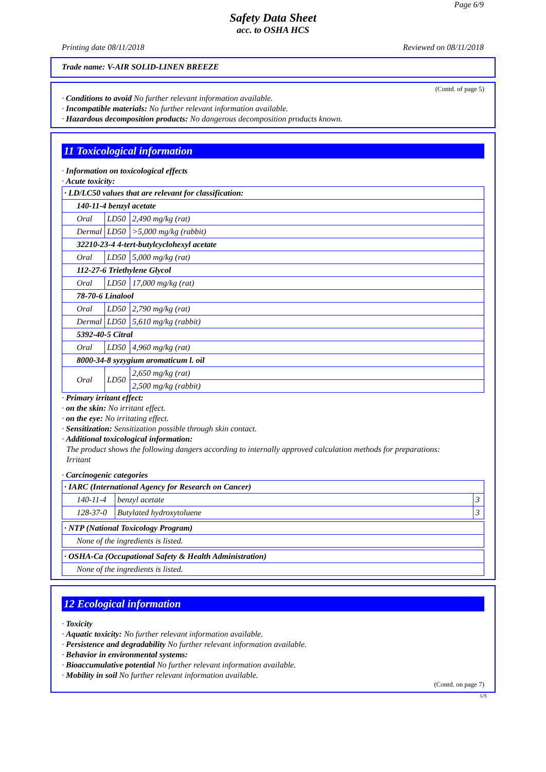Page 6/9
Safety Data Sheet
acc. to OSHA HCS
Printing date 08/11/2018 Reviewed on 08/11/2018
Trade name: V-AIR SOLID-LINEN BREEZE
(Contd. of page 5)
· Conditions to avoid No further relevant information available.
· Incompatible materials: No further relevant information available.
· Hazardous decomposition products: No dangerous decomposition products known.
11 Toxicological information
· Information on toxicological effects
· Acute toxicity:
| · LD/LC50 values that are relevant for classification: | | |
| 140-11-4 benzyl acetate | | |
| Oral | LD50 | 2,490 mg/kg (rat) |
| Dermal | LD50 | >5,000 mg/kg (rabbit) |
| 32210-23-4 4-tert-butylcyclohexyl acetate | | |
| Oral | LD50 | 5,000 mg/kg (rat) |
| 112-27-6 Triethylene Glycol | | |
| Oral | LD50 | 17,000 mg/kg (rat) |
| 78-70-6 Linalool | | |
| Oral | LD50 | 2,790 mg/kg (rat) |
| Dermal | LD50 | 5,610 mg/kg (rabbit) |
| 5392-40-5 Citral | | |
| Oral | LD50 | 4,960 mg/kg (rat) |
| 8000-34-8 syzygium aromaticum l. oil | | |
| Oral | LD50 | 2,650 mg/kg (rat) |
| | | 2,500 mg/kg (rabbit) |
· Primary irritant effect:
· on the skin: No irritant effect.
· on the eye: No irritating effect.
· Sensitization: Sensitization possible through skin contact.
· Additional toxicological information:
The product shows the following dangers according to internally approved calculation methods for preparations:
Irritant
· Carcinogenic categories
| · IARC (International Agency for Research on Cancer) | | |
| 140-11-4 | benzyl acetate | 3 |
| 128-37-0 | Butylated hydroxytoluene | 3 |
| · NTP (National Toxicology Program) |
| None of the ingredients is listed. |
| · OSHA-Ca (Occupational Safety & Health Administration) |
| None of the ingredients is listed. |
12 Ecological information
· Toxicity
· Aquatic toxicity: No further relevant information available.
· Persistence and degradability No further relevant information available.
· Behavior in environmental systems:
· Bioaccumulative potential No further relevant information available.
· Mobility in soil No further relevant information available.
(Contd. on page 7)
US